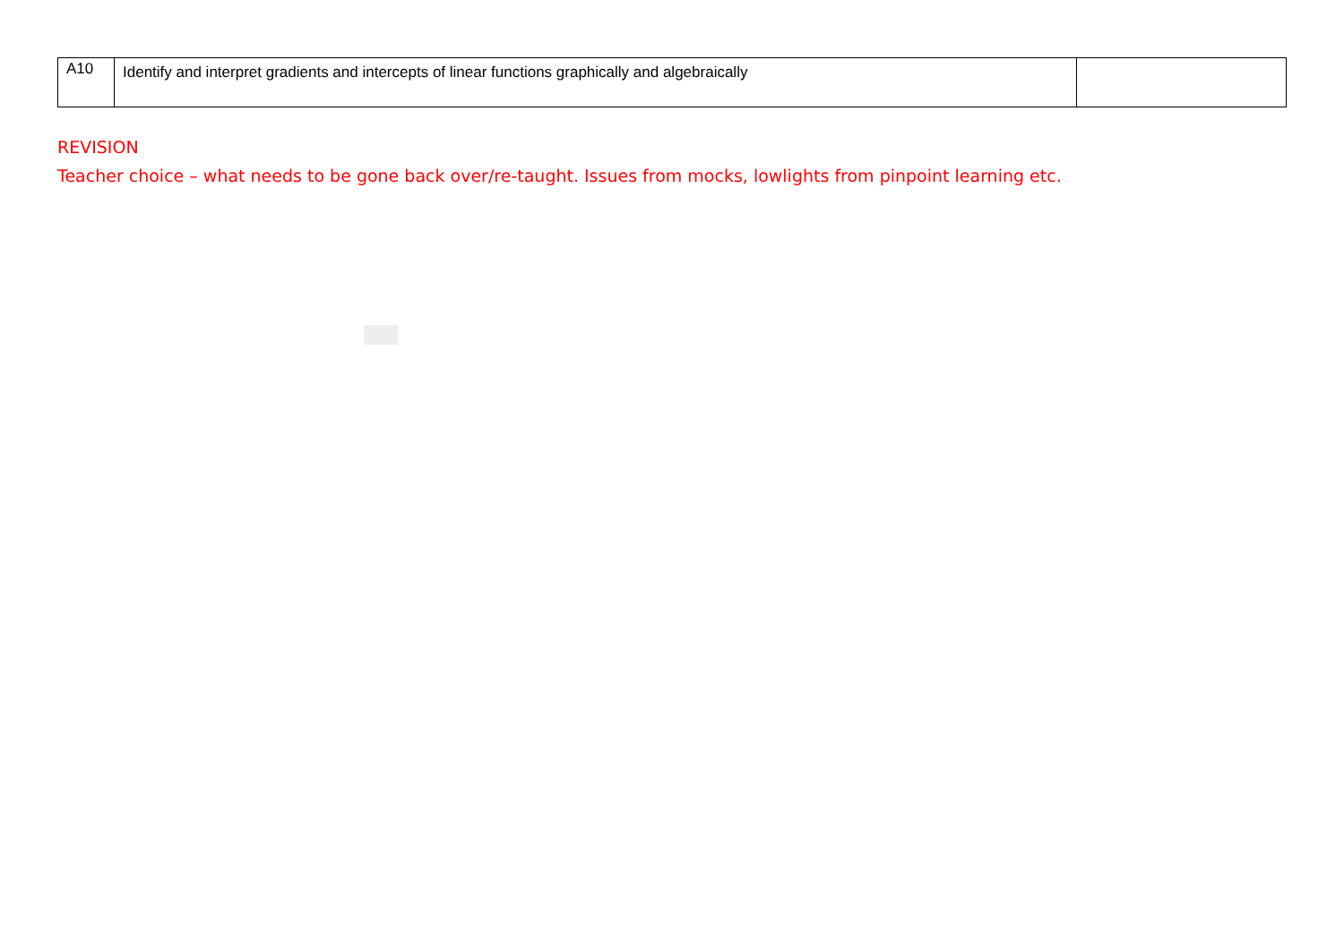| A10 | Identify and interpret gradients and intercepts of linear functions graphically and algebraically | |
REVISION
Teacher choice – what needs to be gone back over/re-taught. Issues from mocks, lowlights from pinpoint learning etc.